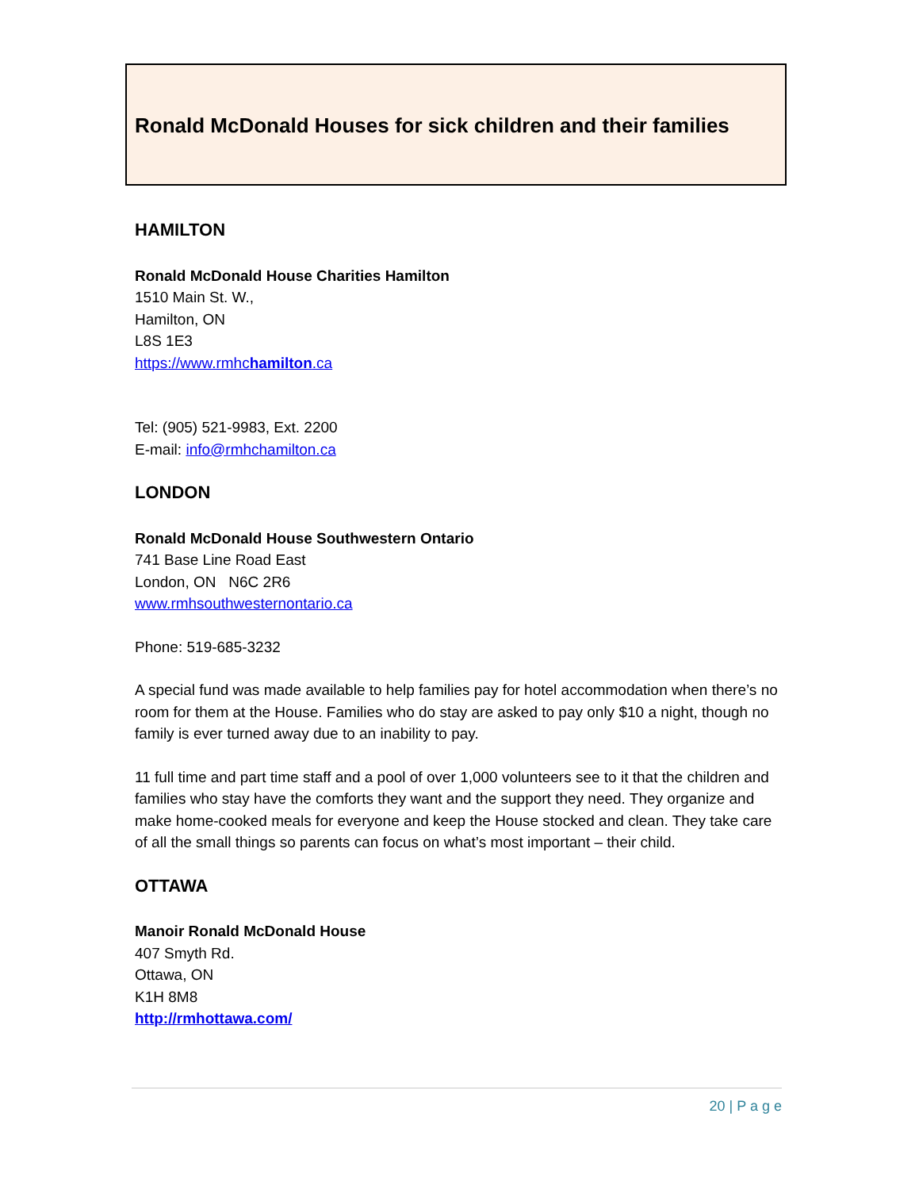Ronald McDonald Houses for sick children and their families
HAMILTON
Ronald McDonald House Charities Hamilton
1510 Main St. W.,
Hamilton, ON
L8S 1E3
https://www.rmhchamilton.ca
Tel: (905) 521-9983, Ext. 2200
E-mail: info@rmhchamilton.ca
LONDON
Ronald McDonald House Southwestern Ontario
741 Base Line Road East
London, ON N6C 2R6
www.rmhsouthwesternontario.ca
Phone: 519-685-3232
A special fund was made available to help families pay for hotel accommodation when there’s no room for them at the House. Families who do stay are asked to pay only $10 a night, though no family is ever turned away due to an inability to pay.
11 full time and part time staff and a pool of over 1,000 volunteers see to it that the children and families who stay have the comforts they want and the support they need. They organize and make home-cooked meals for everyone and keep the House stocked and clean. They take care of all the small things so parents can focus on what’s most important – their child.
OTTAWA
Manoir Ronald McDonald House
407 Smyth Rd.
Ottawa, ON
K1H 8M8
http://rmhottawa.com/
20 | P a g e